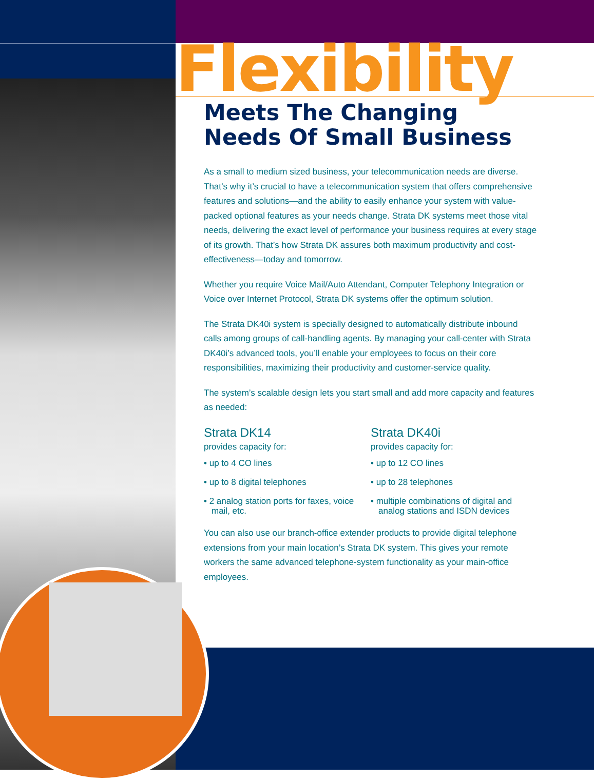Flexibility
Meets The Changing Needs Of Small Business
As a small to medium sized business, your telecommunication needs are diverse. That’s why it’s crucial to have a telecommunication system that offers comprehensive features and solutions—and the ability to easily enhance your system with value-packed optional features as your needs change. Strata DK systems meet those vital needs, delivering the exact level of performance your business requires at every stage of its growth. That’s how Strata DK assures both maximum productivity and cost-effectiveness—today and tomorrow.
Whether you require Voice Mail/Auto Attendant, Computer Telephony Integration or Voice over Internet Protocol, Strata DK systems offer the optimum solution.
The Strata DK40i system is specially designed to automatically distribute inbound calls among groups of call-handling agents. By managing your call-center with Strata DK40i’s advanced tools, you’ll enable your employees to focus on their core responsibilities, maximizing their productivity and customer-service quality.
The system’s scalable design lets you start small and add more capacity and features as needed:
Strata DK14
provides capacity for:
• up to 4 CO lines
• up to 8 digital telephones
• 2 analog station ports for faxes, voice mail, etc.
Strata DK40i
provides capacity for:
• up to 12 CO lines
• up to 28 telephones
• multiple combinations of digital and analog stations and ISDN devices
You can also use our branch-office extender products to provide digital telephone extensions from your main location’s Strata DK system. This gives your remote workers the same advanced telephone-system functionality as your main-office employees.